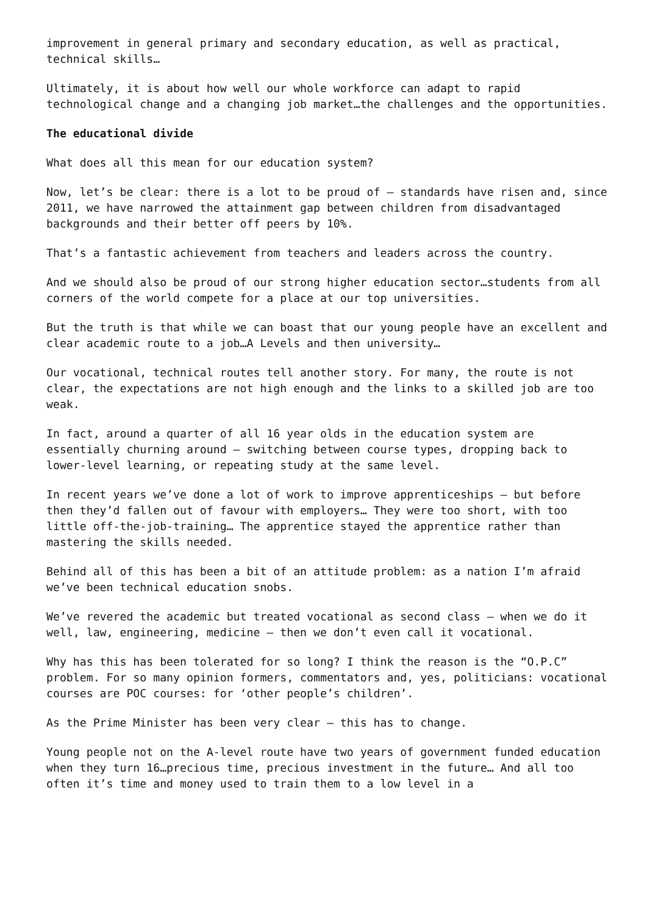improvement in general primary and secondary education, as well as practical, technical skills…
Ultimately, it is about how well our whole workforce can adapt to rapid technological change and a changing job market…the challenges and the opportunities.
The educational divide
What does all this mean for our education system?
Now, let’s be clear: there is a lot to be proud of – standards have risen and, since 2011, we have narrowed the attainment gap between children from disadvantaged backgrounds and their better off peers by 10%.
That’s a fantastic achievement from teachers and leaders across the country.
And we should also be proud of our strong higher education sector…students from all corners of the world compete for a place at our top universities.
But the truth is that while we can boast that our young people have an excellent and clear academic route to a job…A Levels and then university…
Our vocational, technical routes tell another story. For many, the route is not clear, the expectations are not high enough and the links to a skilled job are too weak.
In fact, around a quarter of all 16 year olds in the education system are essentially churning around – switching between course types, dropping back to lower-level learning, or repeating study at the same level.
In recent years we’ve done a lot of work to improve apprenticeships – but before then they’d fallen out of favour with employers… They were too short, with too little off-the-job-training… The apprentice stayed the apprentice rather than mastering the skills needed.
Behind all of this has been a bit of an attitude problem: as a nation I’m afraid we’ve been technical education snobs.
We’ve revered the academic but treated vocational as second class – when we do it well, law, engineering, medicine – then we don’t even call it vocational.
Why has this has been tolerated for so long? I think the reason is the “O.P.C” problem. For so many opinion formers, commentators and, yes, politicians: vocational courses are POC courses: for ‘other people’s children’.
As the Prime Minister has been very clear – this has to change.
Young people not on the A-level route have two years of government funded education when they turn 16…precious time, precious investment in the future… And all too often it’s time and money used to train them to a low level in a